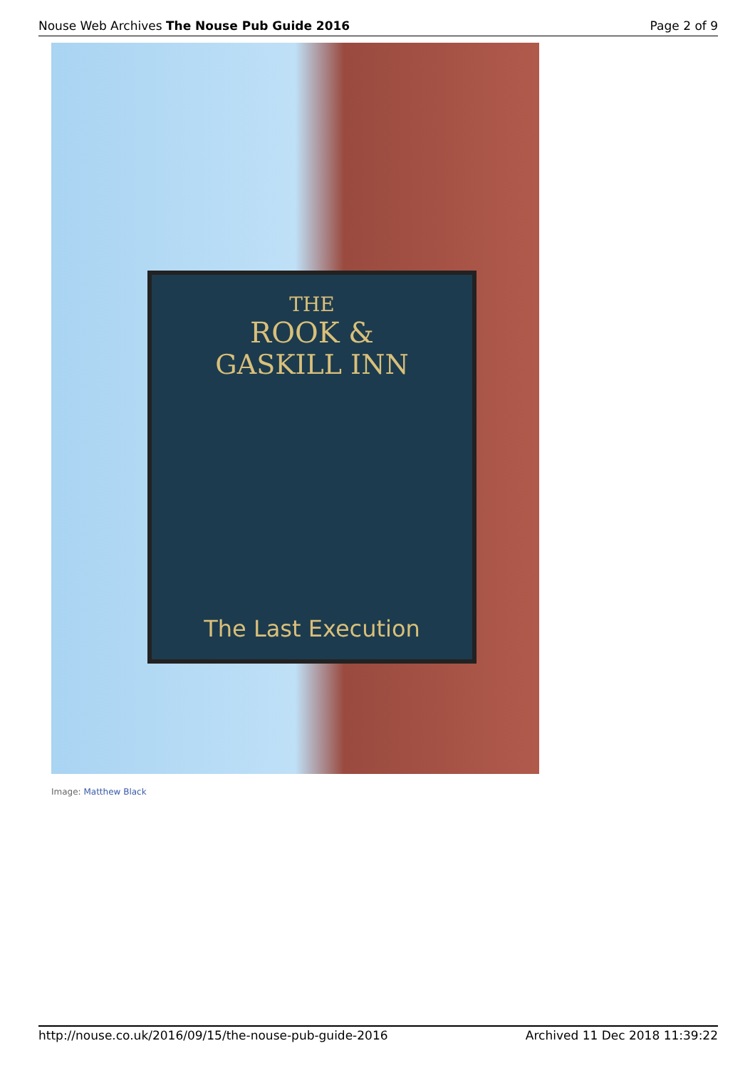Nouse Web Archives The Nouse Pub Guide 2016
Page 2 of 9
THE
ROOK &
GASKILL INN
The Last Execution
Image: Matthew Black
http://nouse.co.uk/2016/09/15/the-nouse-pub-guide-2016
Archived 11 Dec 2018 11:39:22